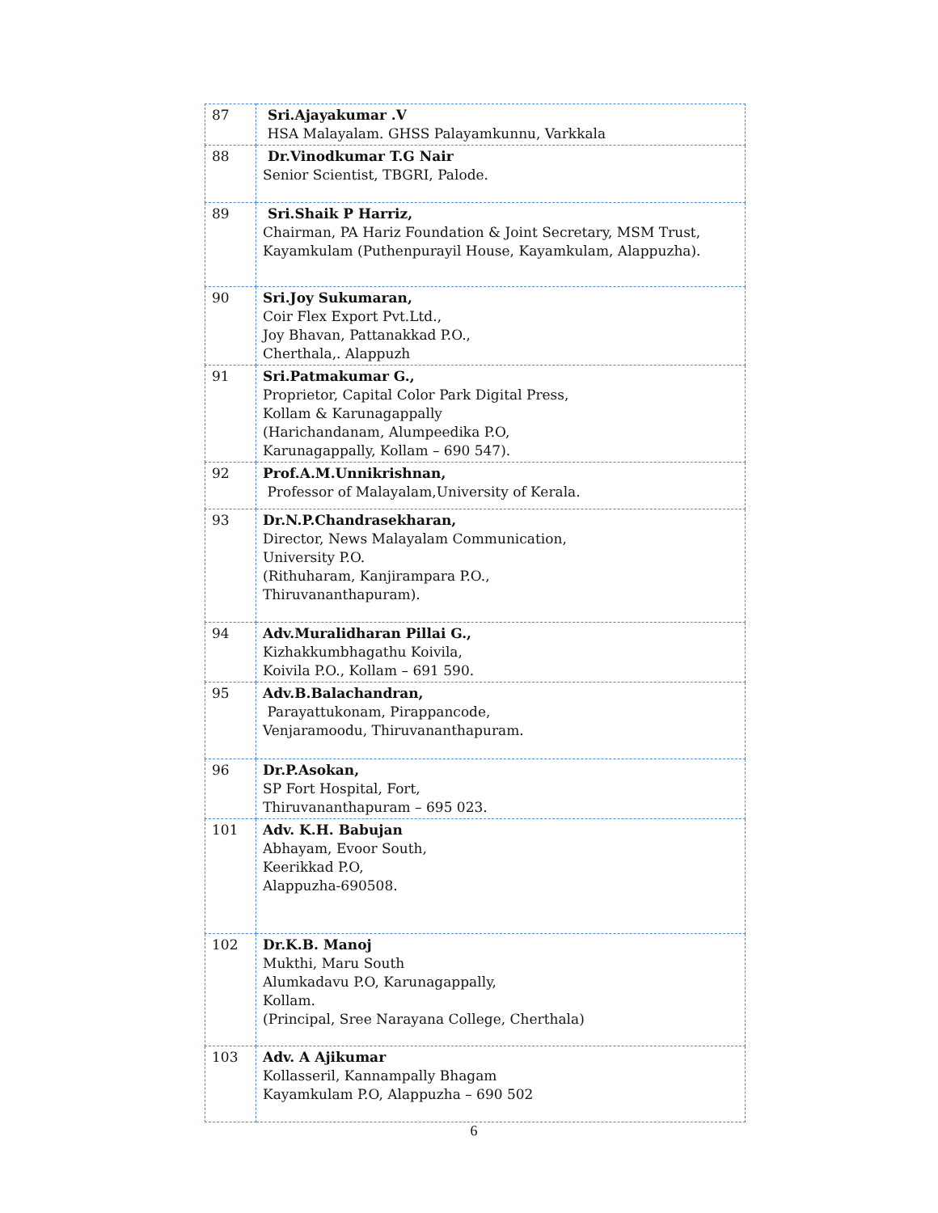| 87 | Sri.Ajayakumar .V HSA Malayalam. GHSS Palayamkunnu, Varkkala |
| 88 | Dr.Vinodkumar T.G Nair Senior Scientist, TBGRI, Palode. |
| 89 | Sri.Shaik P Harriz, Chairman, PA Hariz Foundation & Joint Secretary, MSM Trust, Kayamkulam (Puthenpurayil House, Kayamkulam, Alappuzha). |
| 90 | Sri.Joy Sukumaran, Coir Flex Export Pvt.Ltd., Joy Bhavan, Pattanakkad P.O., Cherthala,. Alappuzh |
| 91 | Sri.Patmakumar G., Proprietor, Capital Color Park Digital Press, Kollam & Karunagappally (Harichandanam, Alumpeedika P.O, Karunagappally, Kollam – 690 547). |
| 92 | Prof.A.M.Unnikrishnan, Professor of Malayalam,University of Kerala. |
| 93 | Dr.N.P.Chandrasekharan, Director, News Malayalam Communication, University P.O. (Rithuharam, Kanjirampara P.O., Thiruvananthapuram). |
| 94 | Adv.Muralidharan Pillai G., Kizhakkumbhagathu Koivila, Koivila P.O., Kollam – 691 590. |
| 95 | Adv.B.Balachandran, Parayattukonam, Pirappancode, Venjaramoodu, Thiruvananthapuram. |
| 96 | Dr.P.Asokan, SP Fort Hospital, Fort, Thiruvananthapuram – 695 023. |
| 101 | Adv. K.H. Babujan Abhayam, Evoor South, Keerikkad P.O, Alappuzha-690508. |
| 102 | Dr.K.B. Manoj Mukthi, Maru South Alumkadavu P.O, Karunagappally, Kollam. (Principal, Sree Narayana College, Cherthala) |
| 103 | Adv. A Ajikumar Kollasseril, Kannampally Bhagam Kayamkulam P.O, Alappuzha – 690 502 |
6